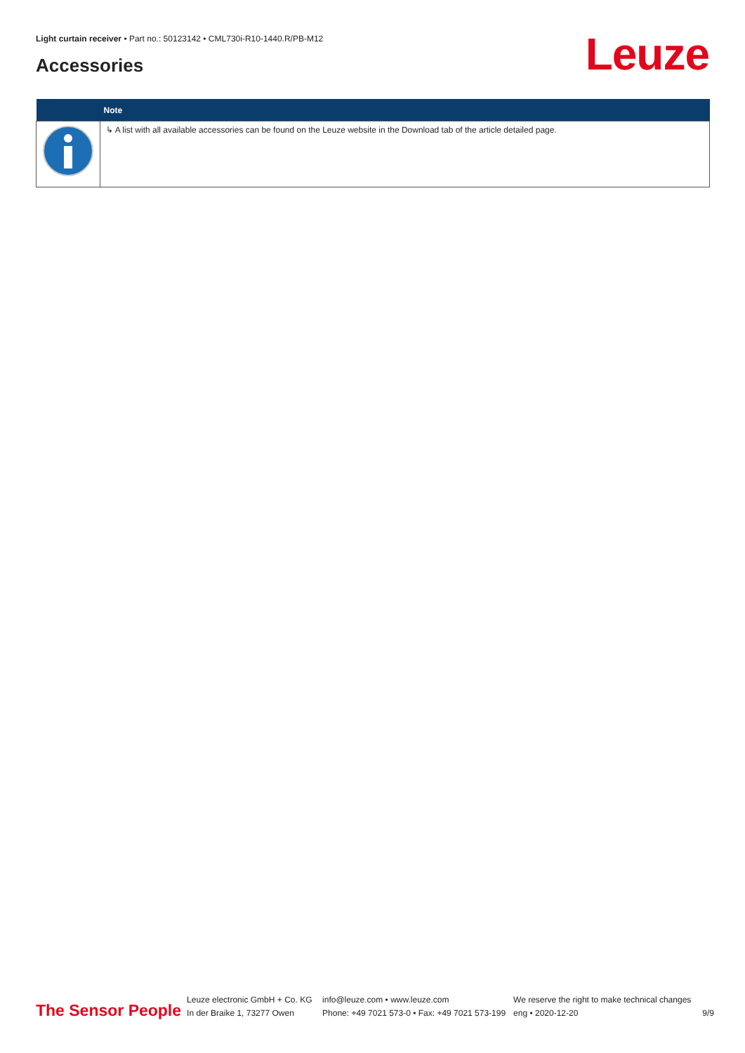Light curtain receiver • Part no.: 50123142 • CML730i-R10-1440.R/PB-M12
Accessories Leuze
| | Note |
| --- | --- |
| | ↳ A list with all available accessories can be found on the Leuze website in the Download tab of the article detailed page. |
The Sensor People
Leuze electronic GmbH + Co. KG
In der Braike 1, 73277 Owen
info@leuze.com • www.leuze.com
Phone: +49 7021 573-0 • Fax: +49 7021 573-199
We reserve the right to make technical changes
eng • 2020-12-20
9/9